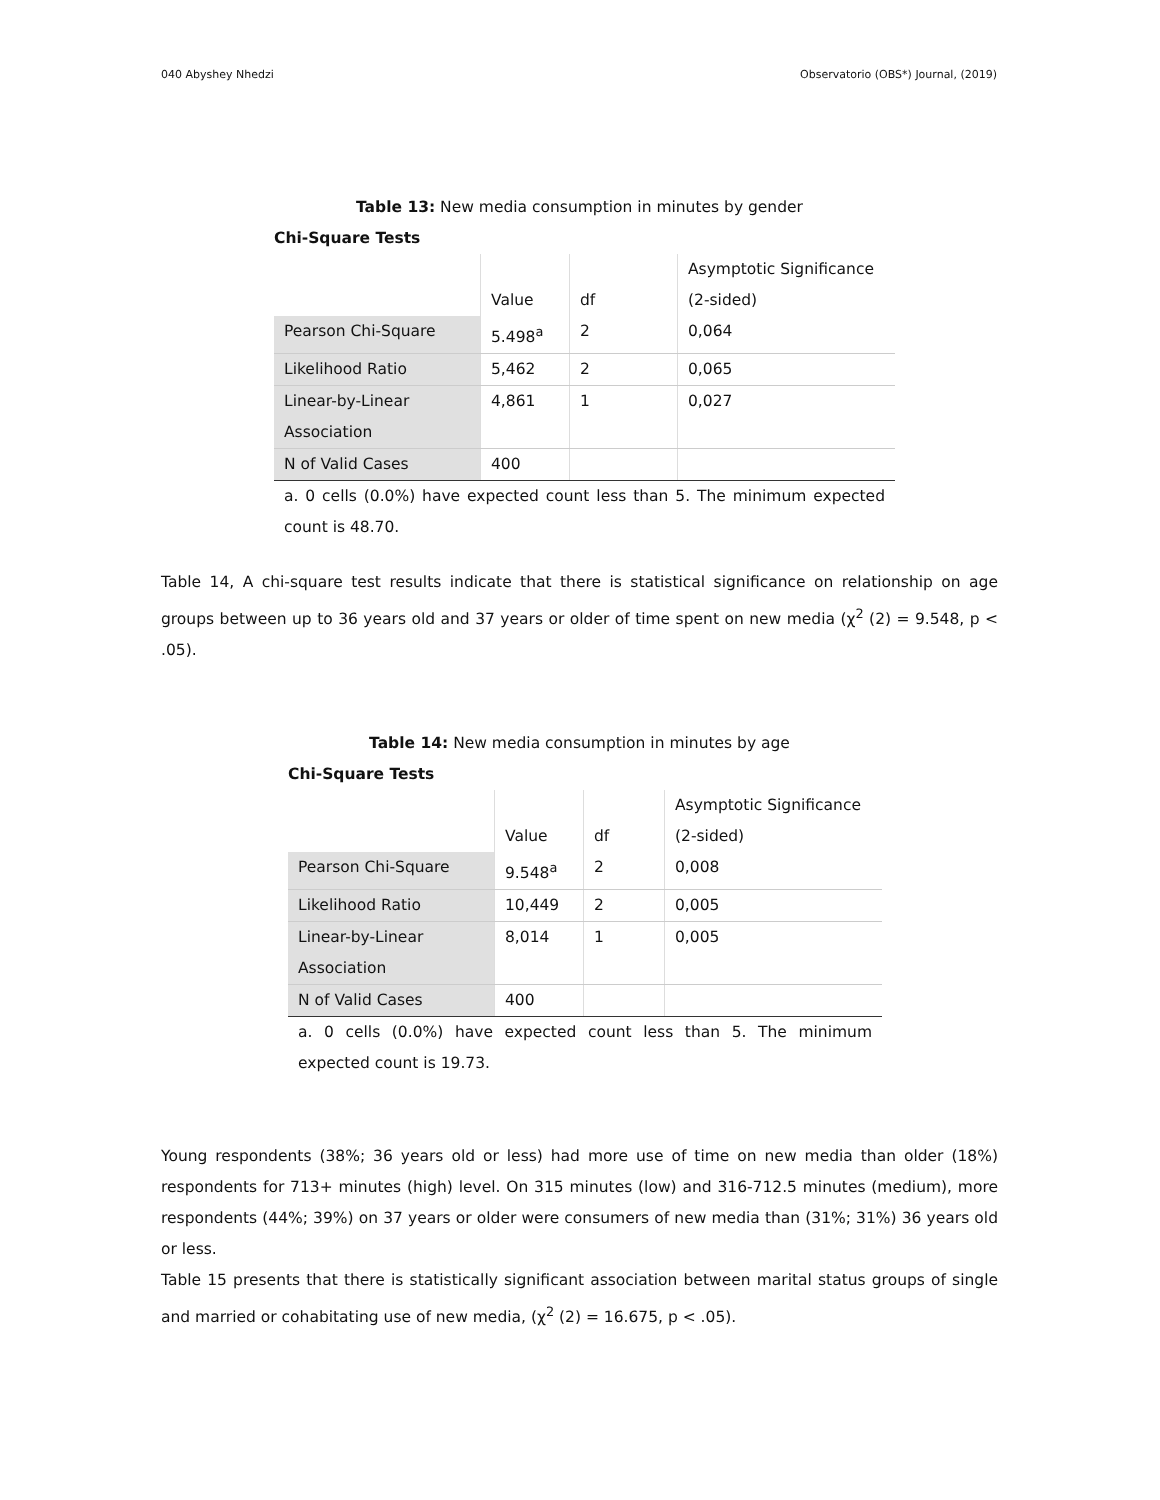040 Abyshey Nhedzi Observatorio (OBS*) Journal, (2019)
Table 13: New media consumption in minutes by gender
Chi-Square Tests
| | Value | df | Asymptotic Significance (2-sided) |
| --- | --- | --- | --- |
| Pearson Chi-Square | 5.498<sup>a</sup> | 2 | 0,064 |
| Likelihood Ratio | 5,462 | 2 | 0,065 |
| Linear-by-Linear Association | 4,861 | 1 | 0,027 |
| N of Valid Cases | 400 | | |
a. 0 cells (0.0%) have expected count less than 5. The minimum expected count is 48.70.
Table 14, A chi-square test results indicate that there is statistical significance on relationship on age groups between up to 36 years old and 37 years or older of time spent on new media (χ<sup>2</sup> (2) = 9.548, p < .05).
Table 14: New media consumption in minutes by age
Chi-Square Tests
| | Value | df | Asymptotic Significance (2-sided) |
| --- | --- | --- | --- |
| Pearson Chi-Square | 9.548<sup>a</sup> | 2 | 0,008 |
| Likelihood Ratio | 10,449 | 2 | 0,005 |
| Linear-by-Linear Association | 8,014 | 1 | 0,005 |
| N of Valid Cases | 400 | | |
a. 0 cells (0.0%) have expected count less than 5. The minimum expected count is 19.73.
Young respondents (38%; 36 years old or less) had more use of time on new media than older (18%) respondents for 713+ minutes (high) level. On 315 minutes (low) and 316-712.5 minutes (medium), more respondents (44%; 39%) on 37 years or older were consumers of new media than (31%; 31%) 36 years old or less.
Table 15 presents that there is statistically significant association between marital status groups of single and married or cohabitating use of new media, (χ<sup>2</sup> (2) = 16.675, p < .05).